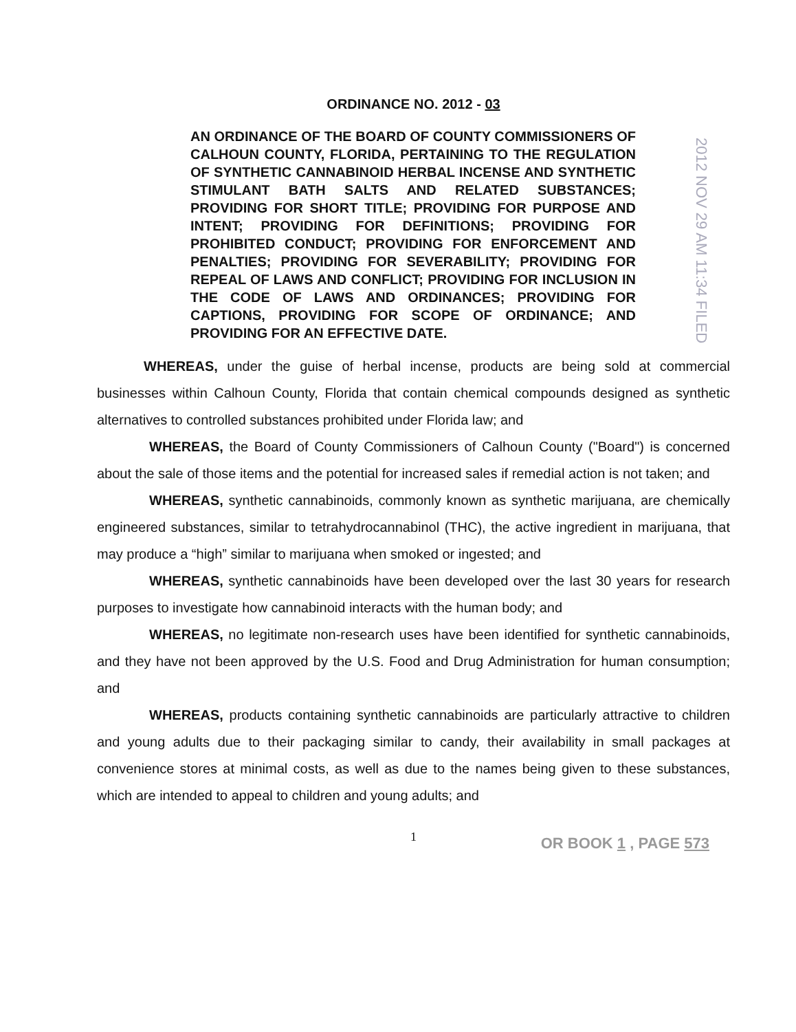ORDINANCE NO. 2012 - 03
2012 NOV 29 AM 11:34 FILED
AN ORDINANCE OF THE BOARD OF COUNTY COMMISSIONERS OF CALHOUN COUNTY, FLORIDA, PERTAINING TO THE REGULATION OF SYNTHETIC CANNABINOID HERBAL INCENSE AND SYNTHETIC STIMULANT BATH SALTS AND RELATED SUBSTANCES; PROVIDING FOR SHORT TITLE; PROVIDING FOR PURPOSE AND INTENT; PROVIDING FOR DEFINITIONS; PROVIDING FOR PROHIBITED CONDUCT; PROVIDING FOR ENFORCEMENT AND PENALTIES; PROVIDING FOR SEVERABILITY; PROVIDING FOR REPEAL OF LAWS AND CONFLICT; PROVIDING FOR INCLUSION IN THE CODE OF LAWS AND ORDINANCES; PROVIDING FOR CAPTIONS, PROVIDING FOR SCOPE OF ORDINANCE; AND PROVIDING FOR AN EFFECTIVE DATE.
WHEREAS, under the guise of herbal incense, products are being sold at commercial businesses within Calhoun County, Florida that contain chemical compounds designed as synthetic alternatives to controlled substances prohibited under Florida law; and
WHEREAS, the Board of County Commissioners of Calhoun County ("Board") is concerned about the sale of those items and the potential for increased sales if remedial action is not taken; and
WHEREAS, synthetic cannabinoids, commonly known as synthetic marijuana, are chemically engineered substances, similar to tetrahydrocannabinol (THC), the active ingredient in marijuana, that may produce a “high” similar to marijuana when smoked or ingested; and
WHEREAS, synthetic cannabinoids have been developed over the last 30 years for research purposes to investigate how cannabinoid interacts with the human body; and
WHEREAS, no legitimate non-research uses have been identified for synthetic cannabinoids, and they have not been approved by the U.S. Food and Drug Administration for human consumption; and
WHEREAS, products containing synthetic cannabinoids are particularly attractive to children and young adults due to their packaging similar to candy, their availability in small packages at convenience stores at minimal costs, as well as due to the names being given to these substances, which are intended to appeal to children and young adults; and
1
OR BOOK 1 , PAGE 573